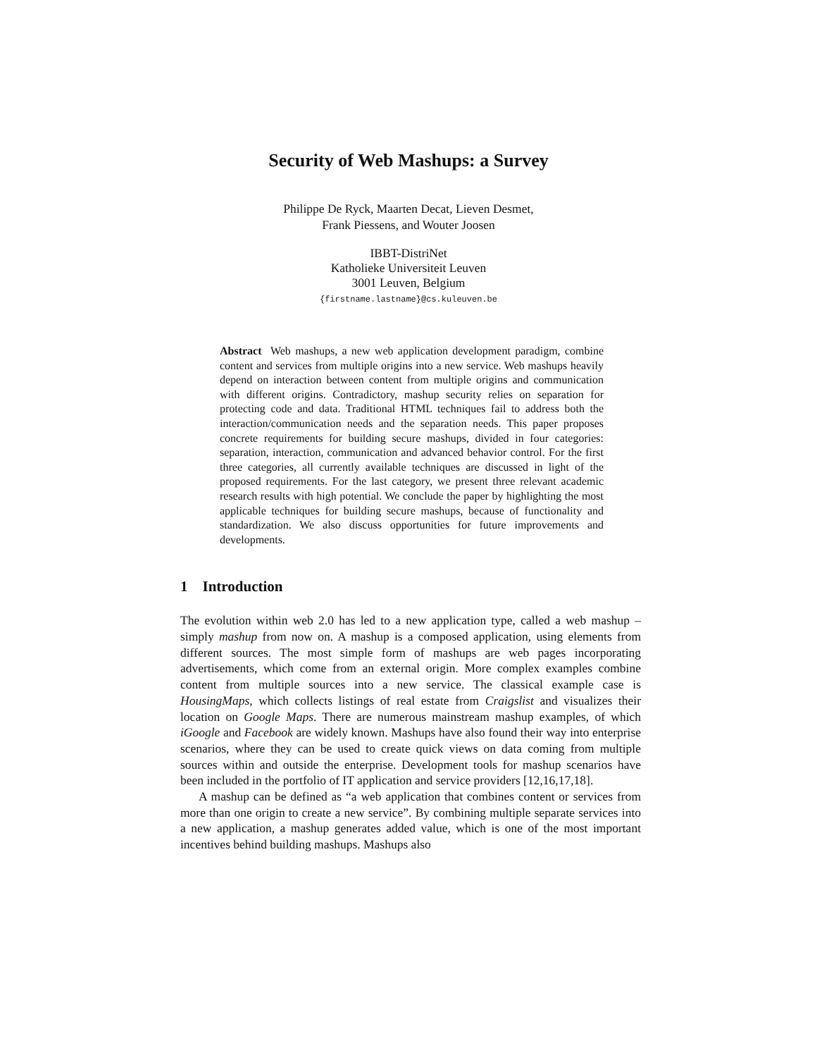Security of Web Mashups: a Survey
Philippe De Ryck, Maarten Decat, Lieven Desmet,
Frank Piessens, and Wouter Joosen
IBBT-DistriNet
Katholieke Universiteit Leuven
3001 Leuven, Belgium
{firstname.lastname}@cs.kuleuven.be
Abstract Web mashups, a new web application development paradigm, combine content and services from multiple origins into a new service. Web mashups heavily depend on interaction between content from multiple origins and communication with different origins. Contradictory, mashup security relies on separation for protecting code and data. Traditional HTML techniques fail to address both the interaction/communication needs and the separation needs. This paper proposes concrete requirements for building secure mashups, divided in four categories: separation, interaction, communication and advanced behavior control. For the first three categories, all currently available techniques are discussed in light of the proposed requirements. For the last category, we present three relevant academic research results with high potential. We conclude the paper by highlighting the most applicable techniques for building secure mashups, because of functionality and standardization. We also discuss opportunities for future improvements and developments.
1 Introduction
The evolution within web 2.0 has led to a new application type, called a web mashup – simply mashup from now on. A mashup is a composed application, using elements from different sources. The most simple form of mashups are web pages incorporating advertisements, which come from an external origin. More complex examples combine content from multiple sources into a new service. The classical example case is HousingMaps, which collects listings of real estate from Craigslist and visualizes their location on Google Maps. There are numerous mainstream mashup examples, of which iGoogle and Facebook are widely known. Mashups have also found their way into enterprise scenarios, where they can be used to create quick views on data coming from multiple sources within and outside the enterprise. Development tools for mashup scenarios have been included in the portfolio of IT application and service providers [12,16,17,18].
A mashup can be defined as “a web application that combines content or services from more than one origin to create a new service”. By combining multiple separate services into a new application, a mashup generates added value, which is one of the most important incentives behind building mashups. Mashups also